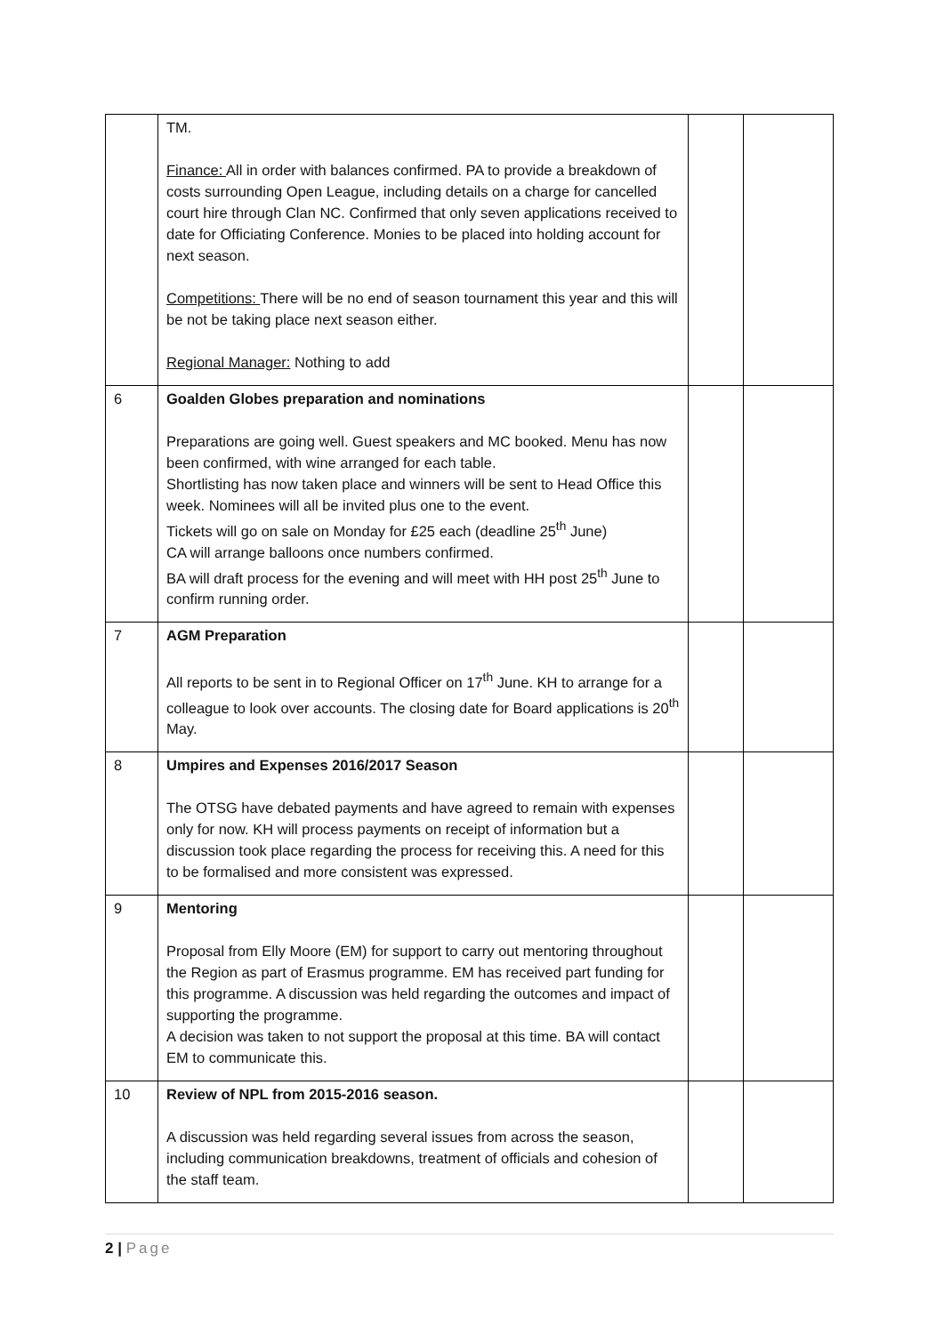| | TM. Finance: All in order with balances confirmed. PA to provide a breakdown of costs surrounding Open League, including details on a charge for cancelled court hire through Clan NC. Confirmed that only seven applications received to date for Officiating Conference. Monies to be placed into holding account for next season. Competitions: There will be no end of season tournament this year and this will be not be taking place next season either. Regional Manager: Nothing to add | | |
| 6 | Goalden Globes preparation and nominations Preparations are going well. Guest speakers and MC booked. Menu has now been confirmed, with wine arranged for each table. Shortlisting has now taken place and winners will be sent to Head Office this week. Nominees will all be invited plus one to the event. Tickets will go on sale on Monday for £25 each (deadline 25<sup>th</sup> June) CA will arrange balloons once numbers confirmed. BA will draft process for the evening and will meet with HH post 25<sup>th</sup> June to confirm running order. | | |
| 7 | AGM Preparation All reports to be sent in to Regional Officer on 17<sup>th</sup> June. KH to arrange for a colleague to look over accounts. The closing date for Board applications is 20<sup>th</sup> May. | | |
| 8 | Umpires and Expenses 2016/2017 Season The OTSG have debated payments and have agreed to remain with expenses only for now. KH will process payments on receipt of information but a discussion took place regarding the process for receiving this. A need for this to be formalised and more consistent was expressed. | | |
| 9 | Mentoring Proposal from Elly Moore (EM) for support to carry out mentoring throughout the Region as part of Erasmus programme. EM has received part funding for this programme. A discussion was held regarding the outcomes and impact of supporting the programme. A decision was taken to not support the proposal at this time. BA will contact EM to communicate this. | | |
| 10 | Review of NPL from 2015-2016 season. A discussion was held regarding several issues from across the season, including communication breakdowns, treatment of officials and cohesion of the staff team. | | |
2 | Page